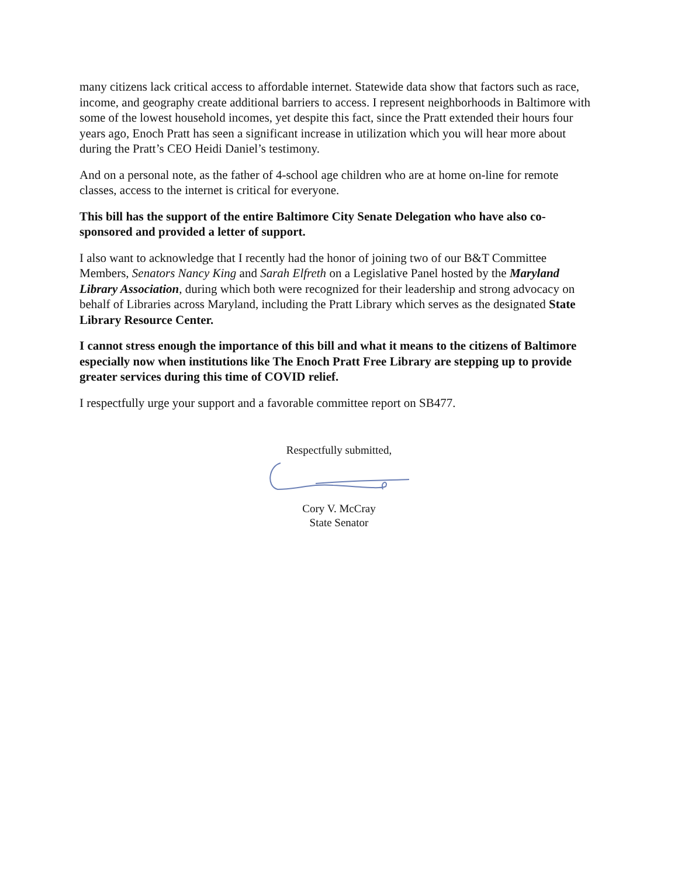many citizens lack critical access to affordable internet. Statewide data show that factors such as race, income, and geography create additional barriers to access. I represent neighborhoods in Baltimore with some of the lowest household incomes, yet despite this fact, since the Pratt extended their hours four years ago, Enoch Pratt has seen a significant increase in utilization which you will hear more about during the Pratt’s CEO Heidi Daniel’s testimony.
And on a personal note, as the father of 4-school age children who are at home on-line for remote classes, access to the internet is critical for everyone.
This bill has the support of the entire Baltimore City Senate Delegation who have also co-sponsored and provided a letter of support.
I also want to acknowledge that I recently had the honor of joining two of our B&T Committee Members, Senators Nancy King and Sarah Elfreth on a Legislative Panel hosted by the Maryland Library Association, during which both were recognized for their leadership and strong advocacy on behalf of Libraries across Maryland, including the Pratt Library which serves as the designated State Library Resource Center.
I cannot stress enough the importance of this bill and what it means to the citizens of Baltimore especially now when institutions like The Enoch Pratt Free Library are stepping up to provide greater services during this time of COVID relief.
I respectfully urge your support and a favorable committee report on SB477.
Respectfully submitted,
Cory V. McCray
State Senator